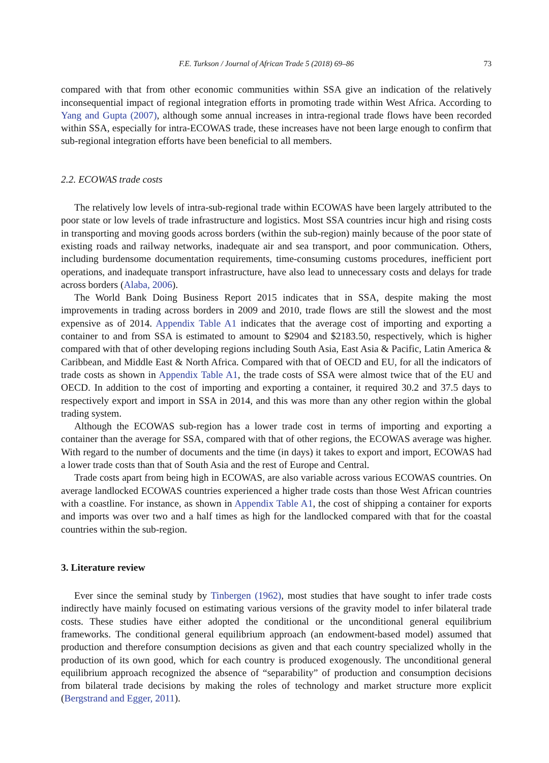F.E. Turkson / Journal of African Trade 5 (2018) 69–86 73
compared with that from other economic communities within SSA give an indication of the relatively inconsequential impact of regional integration efforts in promoting trade within West Africa. According to Yang and Gupta (2007), although some annual increases in intra-regional trade flows have been recorded within SSA, especially for intra-ECOWAS trade, these increases have not been large enough to confirm that sub-regional integration efforts have been beneficial to all members.
2.2. ECOWAS trade costs
The relatively low levels of intra-sub-regional trade within ECOWAS have been largely attributed to the poor state or low levels of trade infrastructure and logistics. Most SSA countries incur high and rising costs in transporting and moving goods across borders (within the sub-region) mainly because of the poor state of existing roads and railway networks, inadequate air and sea transport, and poor communication. Others, including burdensome documentation requirements, time-consuming customs procedures, inefficient port operations, and inadequate transport infrastructure, have also lead to unnecessary costs and delays for trade across borders (Alaba, 2006).
The World Bank Doing Business Report 2015 indicates that in SSA, despite making the most improvements in trading across borders in 2009 and 2010, trade flows are still the slowest and the most expensive as of 2014. Appendix Table A1 indicates that the average cost of importing and exporting a container to and from SSA is estimated to amount to $2904 and $2183.50, respectively, which is higher compared with that of other developing regions including South Asia, East Asia & Pacific, Latin America & Caribbean, and Middle East & North Africa. Compared with that of OECD and EU, for all the indicators of trade costs as shown in Appendix Table A1, the trade costs of SSA were almost twice that of the EU and OECD. In addition to the cost of importing and exporting a container, it required 30.2 and 37.5 days to respectively export and import in SSA in 2014, and this was more than any other region within the global trading system.
Although the ECOWAS sub-region has a lower trade cost in terms of importing and exporting a container than the average for SSA, compared with that of other regions, the ECOWAS average was higher. With regard to the number of documents and the time (in days) it takes to export and import, ECOWAS had a lower trade costs than that of South Asia and the rest of Europe and Central.
Trade costs apart from being high in ECOWAS, are also variable across various ECOWAS countries. On average landlocked ECOWAS countries experienced a higher trade costs than those West African countries with a coastline. For instance, as shown in Appendix Table A1, the cost of shipping a container for exports and imports was over two and a half times as high for the landlocked compared with that for the coastal countries within the sub-region.
3. Literature review
Ever since the seminal study by Tinbergen (1962), most studies that have sought to infer trade costs indirectly have mainly focused on estimating various versions of the gravity model to infer bilateral trade costs. These studies have either adopted the conditional or the unconditional general equilibrium frameworks. The conditional general equilibrium approach (an endowment-based model) assumed that production and therefore consumption decisions as given and that each country specialized wholly in the production of its own good, which for each country is produced exogenously. The unconditional general equilibrium approach recognized the absence of “separability” of production and consumption decisions from bilateral trade decisions by making the roles of technology and market structure more explicit (Bergstrand and Egger, 2011).